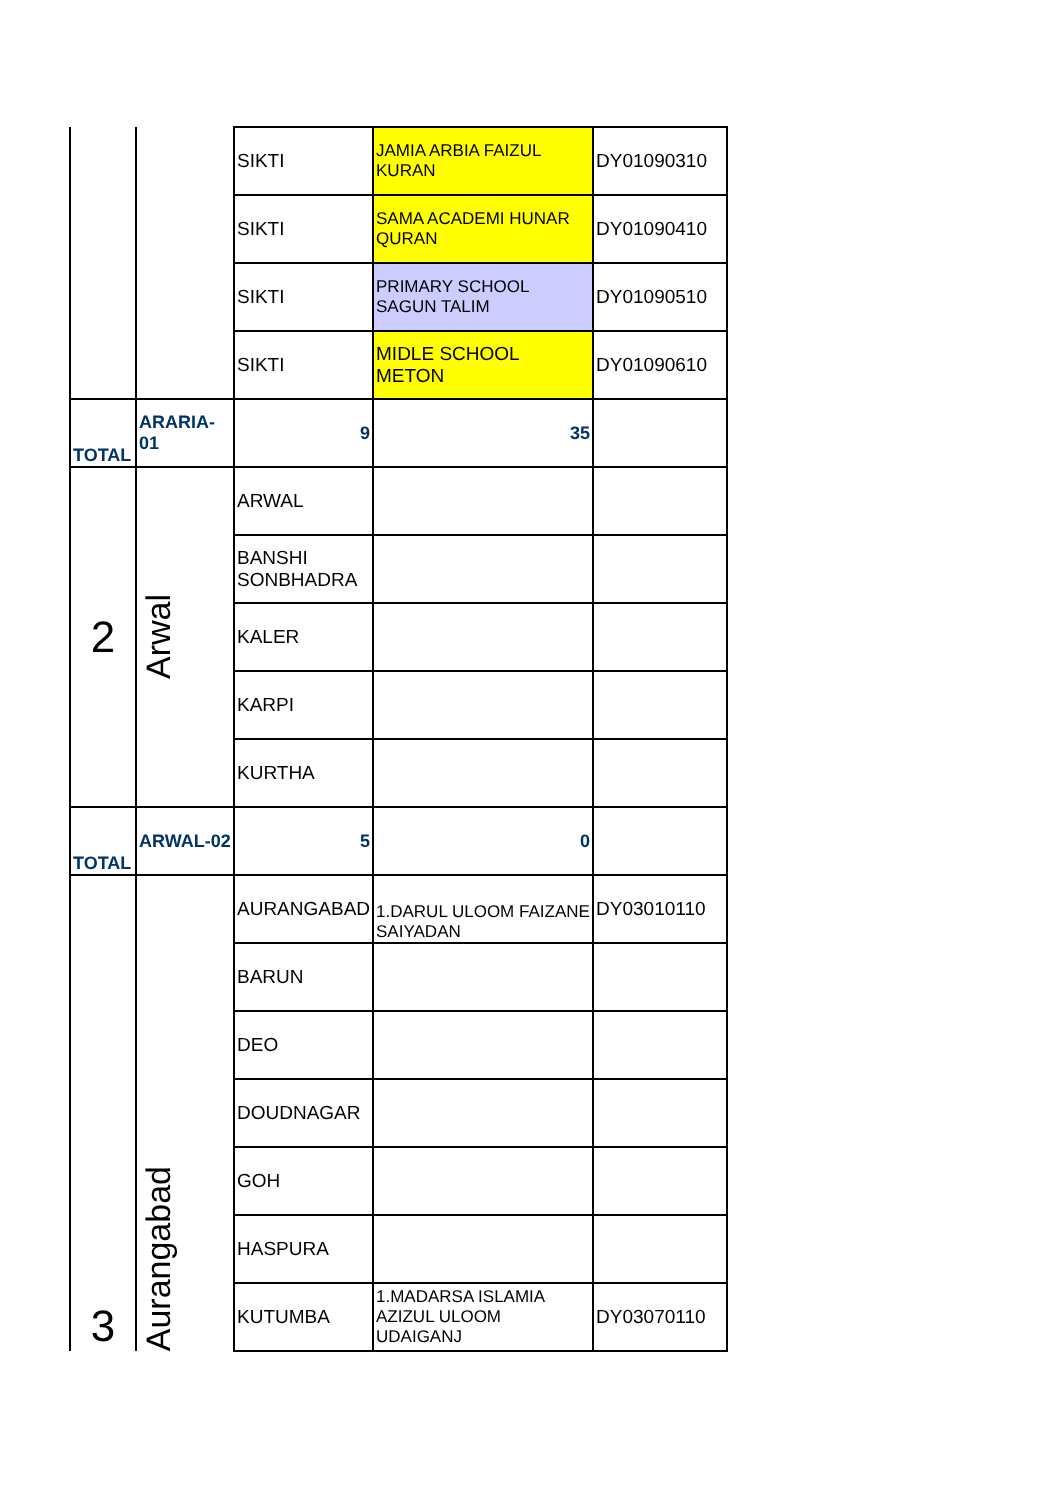| | | SIKTI | JAMIA ARBIA FAIZUL KURAN | DY01090310 |
| | | SIKTI | SAMA ACADEMI HUNAR QURAN | DY01090410 |
| | | SIKTI | PRIMARY SCHOOL SAGUN TALIM | DY01090510 |
| | | SIKTI | MIDLE SCHOOL METON | DY01090610 |
| TOTAL | ARARIA-01 | 9 | 35 | |
| 2 | Arwal | ARWAL | | |
| | | BANSHI SONBHADRA | | |
| | | KALER | | |
| | | KARPI | | |
| | | KURTHA | | |
| TOTAL | ARWAL-02 | 5 | 0 | |
| 3 | Aurangabad | AURANGABAD | 1.DARUL ULOOM FAIZANE SAIYADAN | DY03010110 |
| | | BARUN | | |
| | | DEO | | |
| | | DOUDNAGAR | | |
| | | GOH | | |
| | | HASPURA | | |
| | | KUTUMBA | 1.MADARSA ISLAMIA AZIZUL ULOOM UDAIGANJ | DY03070110 |